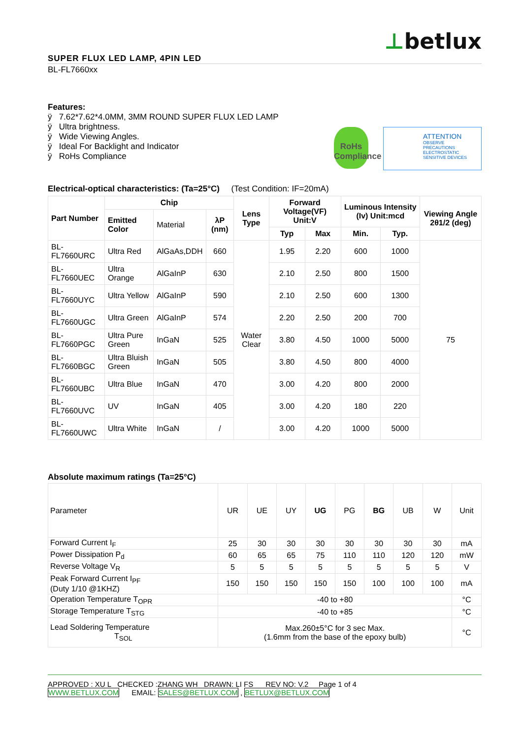⊥betlux
SUPER FLUX LED LAMP, 4PIN LED
BL-FL7660xx
Features:
ÿ 7.62*7.62*4.0MM, 3MM ROUND SUPER FLUX LED LAMP
ÿ Ultra brightness.
ÿ Wide Viewing Angles.
ÿ Ideal For Backlight and Indicator
ÿ RoHs Compliance
RoHs Compliance
ATTENTION
OBSERVE PRECAUTIONS ELECTROSTATIC SENSITIVE DEVICES
Electrical-optical characteristics: (Ta=25°C) (Test Condition: IF=20mA)
| Part Number | Chip | | | Lens Type | Forward Voltage(VF) Unit:V | | Luminous Intensity (Iv) Unit:mcd | | Viewing Angle 2θ1/2 (deg) |
| --- | --- | --- | --- | --- | --- | --- | --- | --- | --- |
| | Emitted Color | Material | λP (nm) | | | | | | |
| | | | | | Typ | Max | Min. | Typ. | |
| BL-FL7660URC | Ultra Red | AlGaAs,DDH | 660 | Water Clear | 1.95 | 2.20 | 600 | 1000 | 75 |
| BL-FL7660UEC | Ultra Orange | AlGaInP | 630 | | 2.10 | 2.50 | 800 | 1500 | |
| BL-FL7660UYC | Ultra Yellow | AlGaInP | 590 | | 2.10 | 2.50 | 600 | 1300 | |
| BL-FL7660UGC | Ultra Green | AlGaInP | 574 | | 2.20 | 2.50 | 200 | 700 | |
| BL-FL7660PGC | Ultra Pure Green | InGaN | 525 | | 3.80 | 4.50 | 1000 | 5000 | |
| BL-FL7660BGC | Ultra Bluish Green | InGaN | 505 | | 3.80 | 4.50 | 800 | 4000 | |
| BL-FL7660UBC | Ultra Blue | InGaN | 470 | | 3.00 | 4.20 | 800 | 2000 | |
| BL-FL7660UVC | UV | InGaN | 405 | | 3.00 | 4.20 | 180 | 220 | |
| BL-FL7660UWC | Ultra White | InGaN | / | | 3.00 | 4.20 | 1000 | 5000 | |
Absolute maximum ratings (Ta=25°C)
| Parameter | UR | UE | UY | UG | PG | BG | UB | W | Unit |
| Forward Current I<sub>F</sub> | 25 | 30 | 30 | 30 | 30 | 30 | 30 | 30 | mA |
| Power Dissipation P<sub>d</sub> | 60 | 65 | 65 | 75 | 110 | 110 | 120 | 120 | mW |
| Reverse Voltage V<sub>R</sub> | 5 | 5 | 5 | 5 | 5 | 5 | 5 | 5 | V |
| Peak Forward Current I<sub>PF</sub> (Duty 1/10 @1KHZ) | 150 | 150 | 150 | 150 | 150 | 100 | 100 | 100 | mA |
| Operation Temperature T<sub>OPR</sub> | -40 to +80 | | | | | | | | °C |
| Storage Temperature T<sub>STG</sub> | -40 to +85 | | | | | | | | °C |
| Lead Soldering Temperature T<sub>SOL</sub> | Max.260±5°C for 3 sec Max. (1.6mm from the base of the epoxy bulb) | | | | | | | | °C |
APPROVED : XU L CHECKED :ZHANG WH DRAWN: LI FS REV NO: V.2 Page 1 of 4
WWW.BETLUX.COM EMAIL: SALES@BETLUX.COM , BETLUX@BETLUX.COM